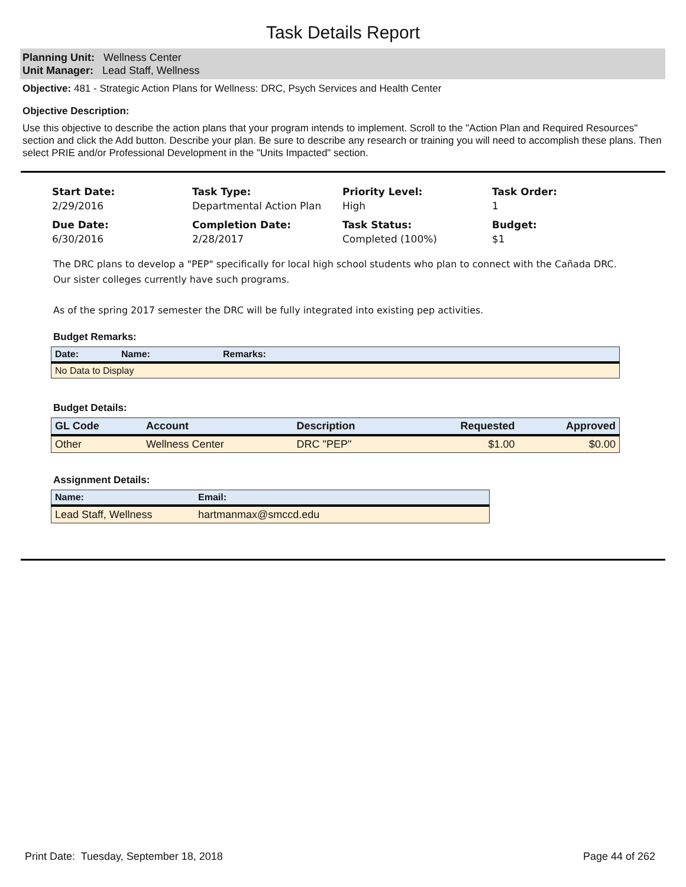Task Details Report
Planning Unit: Wellness Center
Unit Manager: Lead Staff, Wellness
Objective: 481 - Strategic Action Plans for Wellness: DRC, Psych Services and Health Center
Objective Description:
Use this objective to describe the action plans that your program intends to implement. Scroll to the "Action Plan and Required Resources" section and click the Add button. Describe your plan. Be sure to describe any research or training you will need to accomplish these plans. Then select PRIE and/or Professional Development in the "Units Impacted" section.
Start Date:
2/29/2016
Task Type:
Departmental Action Plan
Priority Level:
High
Task Order:
1
Due Date:
6/30/2016
Completion Date:
2/28/2017
Task Status:
Completed (100%)
Budget:
$1
The DRC plans to develop a "PEP" specifically for local high school students who plan to connect with the Cañada DRC. Our sister colleges currently have such programs.
As of the spring 2017 semester the DRC will be fully integrated into existing pep activities.
Budget Remarks:
| Date: | Name: | Remarks: |
| --- | --- | --- |
| No Data to Display | | |
Budget Details:
| GL Code | Account | Description | Requested | Approved |
| --- | --- | --- | --- | --- |
| Other | Wellness Center | DRC "PEP" | $1.00 | $0.00 |
Assignment Details:
| Name: | Email: |
| --- | --- |
| Lead Staff, Wellness | hartmanmax@smccd.edu |
Print Date: Tuesday, September 18, 2018 Page 44 of 262